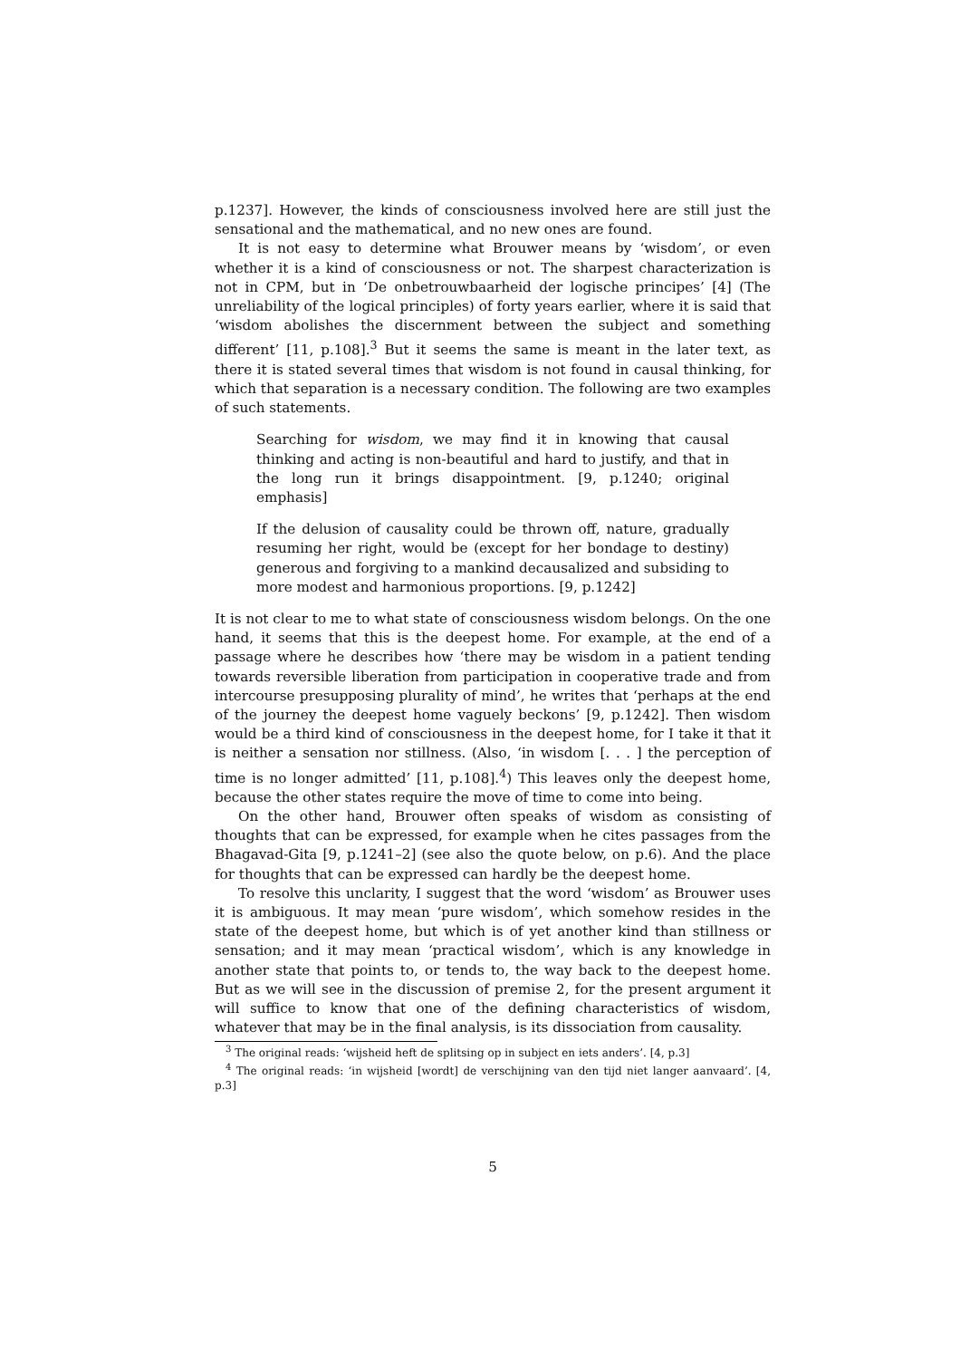p.1237]. However, the kinds of consciousness involved here are still just the sensational and the mathematical, and no new ones are found.
It is not easy to determine what Brouwer means by ‘wisdom’, or even whether it is a kind of consciousness or not. The sharpest characterization is not in CPM, but in ‘De onbetrouwbaarheid der logische principes’ [4] (The unreliability of the logical principles) of forty years earlier, where it is said that ‘wisdom abolishes the discernment between the subject and something different’ [11, p.108].<sup>3</sup> But it seems the same is meant in the later text, as there it is stated several times that wisdom is not found in causal thinking, for which that separation is a necessary condition. The following are two examples of such statements.
Searching for wisdom, we may find it in knowing that causal thinking and acting is non-beautiful and hard to justify, and that in the long run it brings disappointment. [9, p.1240; original emphasis]
If the delusion of causality could be thrown off, nature, gradually resuming her right, would be (except for her bondage to destiny) generous and forgiving to a mankind decausalized and subsiding to more modest and harmonious proportions. [9, p.1242]
It is not clear to me to what state of consciousness wisdom belongs. On the one hand, it seems that this is the deepest home. For example, at the end of a passage where he describes how ‘there may be wisdom in a patient tending towards reversible liberation from participation in cooperative trade and from intercourse presupposing plurality of mind’, he writes that ‘perhaps at the end of the journey the deepest home vaguely beckons’ [9, p.1242]. Then wisdom would be a third kind of consciousness in the deepest home, for I take it that it is neither a sensation nor stillness. (Also, ‘in wisdom [. . . ] the perception of time is no longer admitted’ [11, p.108].<sup>4</sup>) This leaves only the deepest home, because the other states require the move of time to come into being.
On the other hand, Brouwer often speaks of wisdom as consisting of thoughts that can be expressed, for example when he cites passages from the Bhagavad-Gita [9, p.1241–2] (see also the quote below, on p.6). And the place for thoughts that can be expressed can hardly be the deepest home.
To resolve this unclarity, I suggest that the word ‘wisdom’ as Brouwer uses it is ambiguous. It may mean ‘pure wisdom’, which somehow resides in the state of the deepest home, but which is of yet another kind than stillness or sensation; and it may mean ‘practical wisdom’, which is any knowledge in another state that points to, or tends to, the way back to the deepest home. But as we will see in the discussion of premise 2, for the present argument it will suffice to know that one of the defining characteristics of wisdom, whatever that may be in the final analysis, is its dissociation from causality.
<sup>3</sup> The original reads: ‘wijsheid heft de splitsing op in subject en iets anders’. [4, p.3]
<sup>4</sup> The original reads: ‘in wijsheid [wordt] de verschijning van den tijd niet langer aanvaard’. [4, p.3]
5